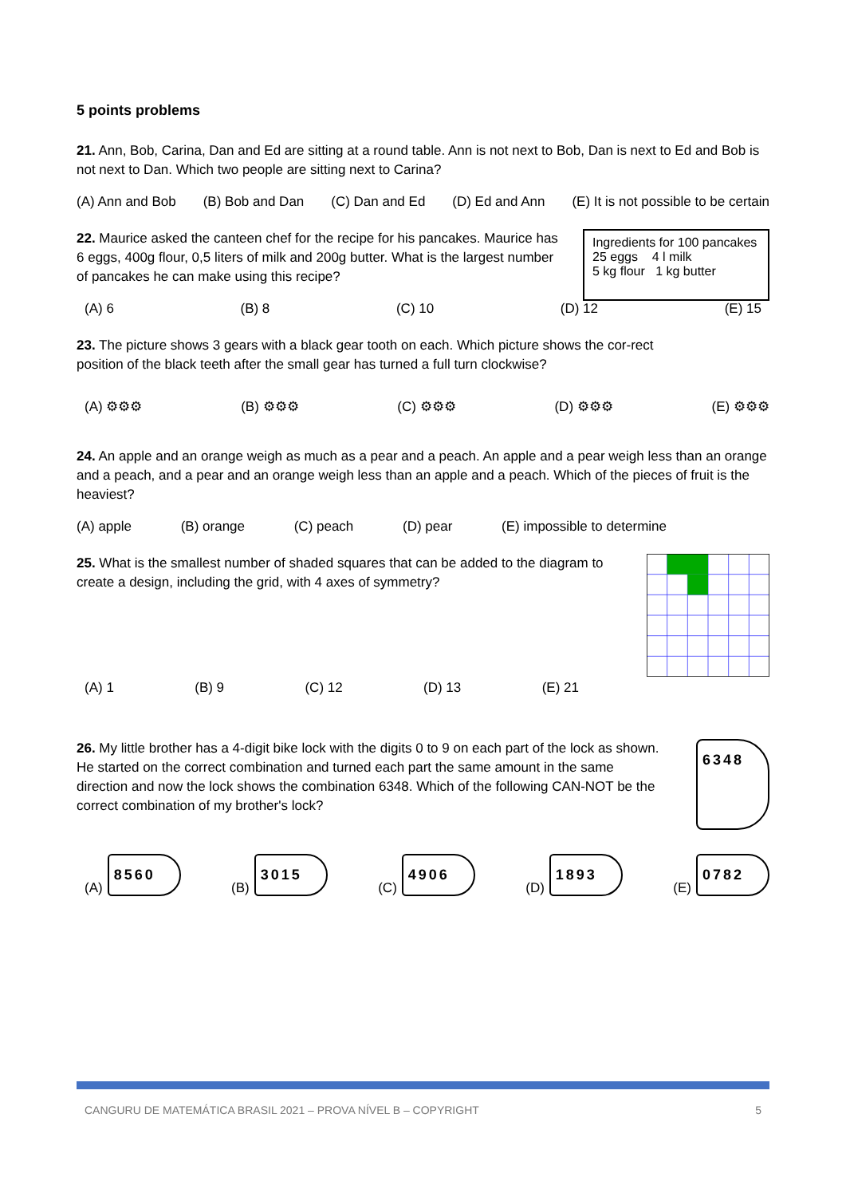5 points problems
21. Ann, Bob, Carina, Dan and Ed are sitting at a round table. Ann is not next to Bob, Dan is next to Ed and Bob is not next to Dan. Which two people are sitting next to Carina?
(A) Ann and Bob (B) Bob and Dan (C) Dan and Ed (D) Ed and Ann (E) It is not possible to be certain
22. Maurice asked the canteen chef for the recipe for his pancakes. Maurice has 6 eggs, 400g flour, 0,5 liters of milk and 200g butter. What is the largest number of pancakes he can make using this recipe?
Ingredients for 100 pancakes
25 eggs 4 l milk
5 kg flour 1 kg butter
(A) 6 (B) 8 (C) 10 (D) 12 (E) 15
23. The picture shows 3 gears with a black gear tooth on each. Which picture shows the cor-rect position of the black teeth after the small gear has turned a full turn clockwise?
(A) ⚙⚙⚙ (B) ⚙⚙⚙ (C) ⚙⚙⚙ (D) ⚙⚙⚙ (E) ⚙⚙⚙
24. An apple and an orange weigh as much as a pear and a peach. An apple and a pear weigh less than an orange and a peach, and a pear and an orange weigh less than an apple and a peach. Which of the pieces of fruit is the heaviest?
(A) apple (B) orange (C) peach (D) pear (E) impossible to determine
25. What is the smallest number of shaded squares that can be added to the diagram to create a design, including the grid, with 4 axes of symmetry?
(A) 1 (B) 9 (C) 12 (D) 13 (E) 21
26. My little brother has a 4-digit bike lock with the digits 0 to 9 on each part of the lock as shown. He started on the correct combination and turned each part the same amount in the same direction and now the lock shows the combination 6348. Which of the following CAN-NOT be the correct combination of my brother's lock?
6348
(A) 8560
(B) 3015
(C) 4906
(D) 1893
(E) 0782
CANGURU DE MATEMÁTICA BRASIL 2021 – PROVA NÍVEL B – COPYRIGHT 5